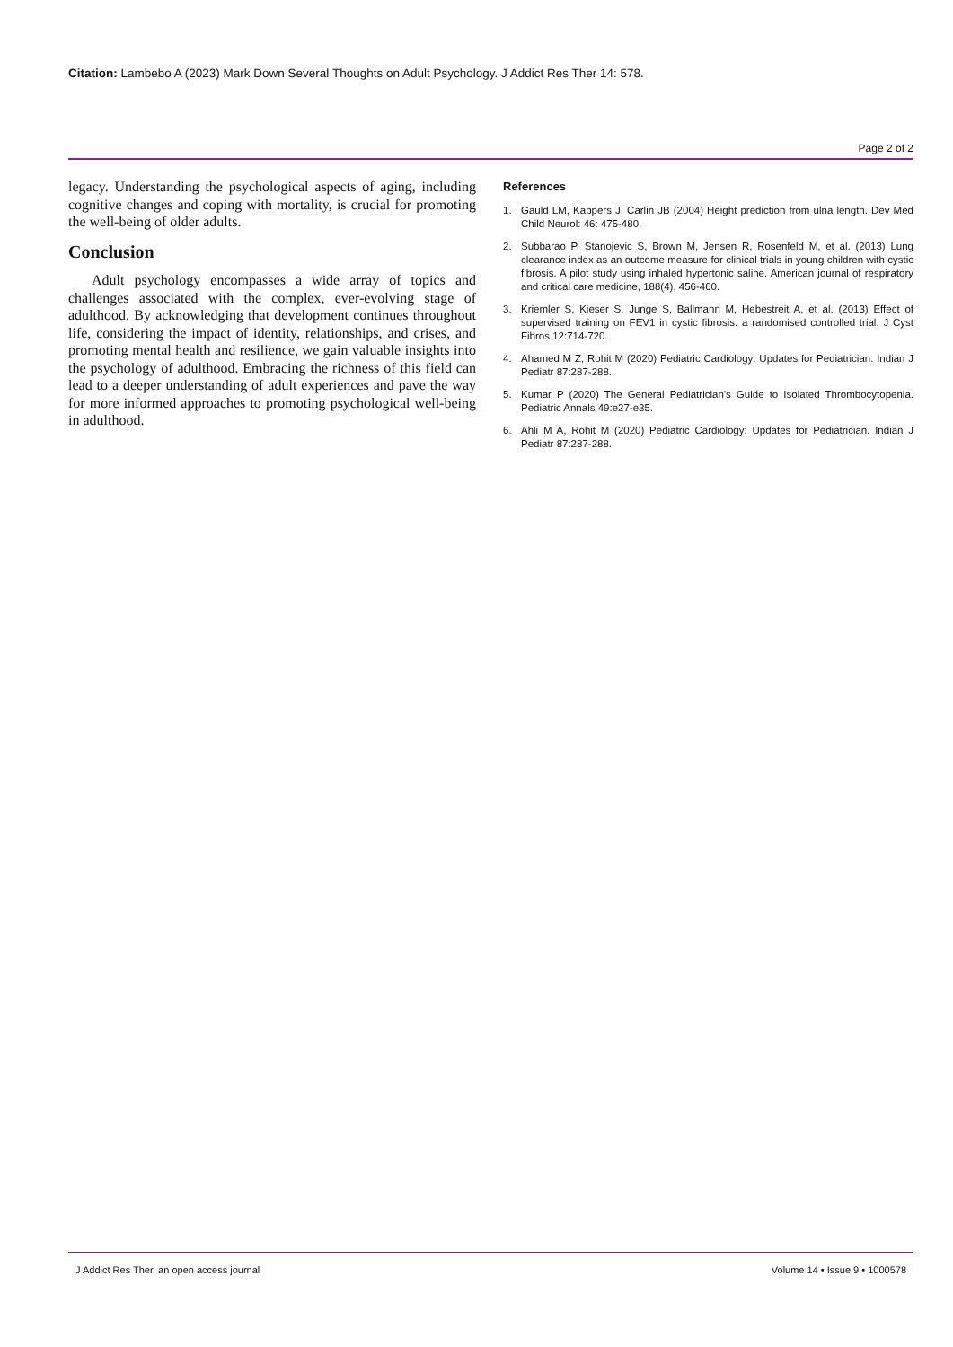Citation: Lambebo A (2023) Mark Down Several Thoughts on Adult Psychology. J Addict Res Ther 14: 578.
Page 2 of 2
legacy. Understanding the psychological aspects of aging, including cognitive changes and coping with mortality, is crucial for promoting the well-being of older adults.
Conclusion
Adult psychology encompasses a wide array of topics and challenges associated with the complex, ever-evolving stage of adulthood. By acknowledging that development continues throughout life, considering the impact of identity, relationships, and crises, and promoting mental health and resilience, we gain valuable insights into the psychology of adulthood. Embracing the richness of this field can lead to a deeper understanding of adult experiences and pave the way for more informed approaches to promoting psychological well-being in adulthood.
References
1. Gauld LM, Kappers J, Carlin JB (2004) Height prediction from ulna length. Dev Med Child Neurol: 46: 475-480.
2. Subbarao P, Stanojevic S, Brown M, Jensen R, Rosenfeld M, et al. (2013) Lung clearance index as an outcome measure for clinical trials in young children with cystic fibrosis. A pilot study using inhaled hypertonic saline. American journal of respiratory and critical care medicine, 188(4), 456-460.
3. Kriemler S, Kieser S, Junge S, Ballmann M, Hebestreit A, et al. (2013) Effect of supervised training on FEV1 in cystic fibrosis: a randomised controlled trial. J Cyst Fibros 12:714-720.
4. Ahamed M Z, Rohit M (2020) Pediatric Cardiology: Updates for Pediatrician. Indian J Pediatr 87:287-288.
5. Kumar P (2020) The General Pediatrician's Guide to Isolated Thrombocytopenia. Pediatric Annals 49:e27-e35.
6. Ahli M A, Rohit M (2020) Pediatric Cardiology: Updates for Pediatrician. Indian J Pediatr 87:287-288.
J Addict Res Ther, an open access journal Volume 14 • Issue 9 • 1000578